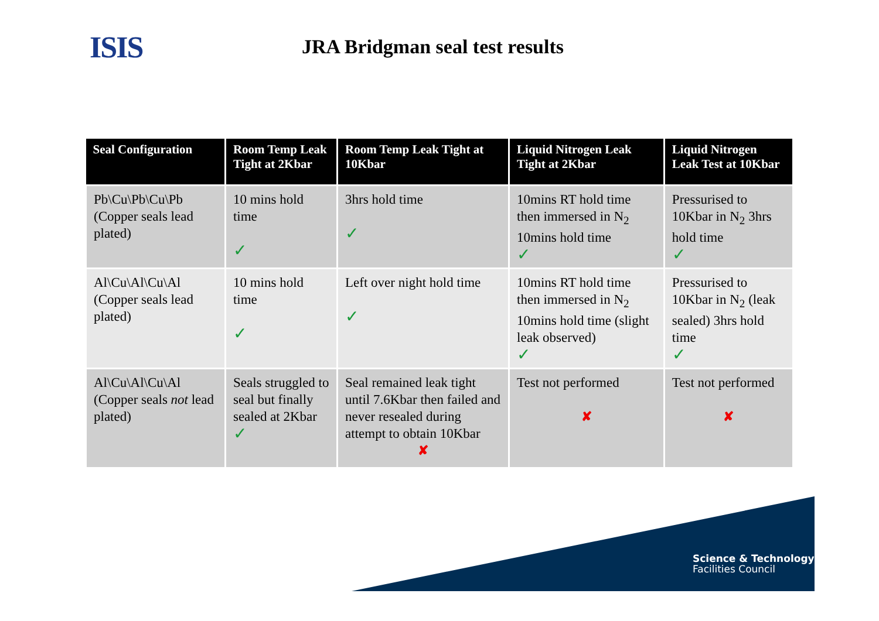ISIS
JRA Bridgman seal test results
| Seal Configuration | Room Temp Leak Tight at 2Kbar | Room Temp Leak Tight at 10Kbar | Liquid Nitrogen Leak Tight at 2Kbar | Liquid Nitrogen Leak Test at 10Kbar |
| --- | --- | --- | --- | --- |
| Pb\Cu\Pb\Cu\Pb (Copper seals lead plated) | 10 mins hold time ✓ | 3hrs hold time ✓ | 10mins RT hold time then immersed in N<sub>2</sub> 10mins hold time ✓ | Pressurised to 10Kbar in N<sub>2</sub> 3hrs hold time ✓ |
| Al\Cu\Al\Cu\Al (Copper seals lead plated) | 10 mins hold time ✓ | Left over night hold time ✓ | 10mins RT hold time then immersed in N<sub>2</sub> 10mins hold time (slight leak observed) ✓ | Pressurised to 10Kbar in N<sub>2</sub> (leak sealed) 3hrs hold time ✓ |
| Al\Cu\Al\Cu\Al (Copper seals not lead plated) | Seals struggled to seal but finally sealed at 2Kbar ✓ | Seal remained leak tight until 7.6Kbar then failed and never resealed during attempt to obtain 10Kbar ✘ | Test not performed ✘ | Test not performed ✘ |
Science & Technology
Facilities Council